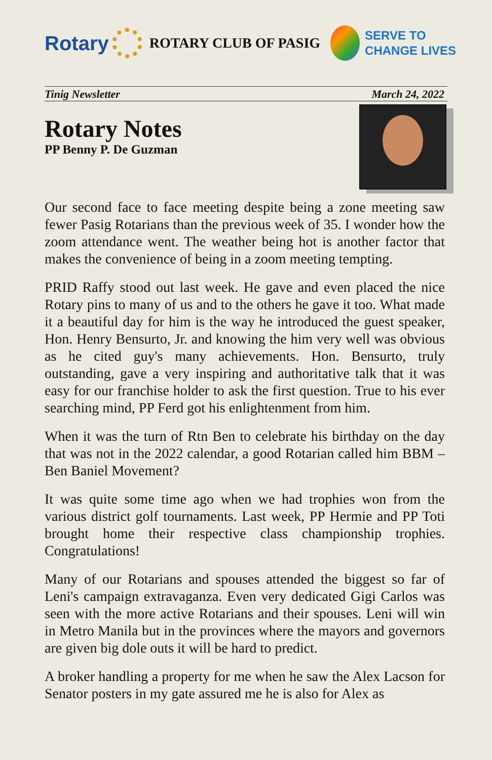Rotary
ROTARY CLUB OF PASIG
SERVE TO
CHANGE LIVES
Tinig Newsletter March 24, 2022
Rotary Notes
PP Benny P. De Guzman
Our second face to face meeting despite being a zone meeting saw fewer Pasig Rotarians than the previous week of 35. I wonder how the zoom attendance went. The weather being hot is another factor that makes the convenience of being in a zoom meeting tempting.
PRID Raffy stood out last week. He gave and even placed the nice Rotary pins to many of us and to the others he gave it too. What made it a beautiful day for him is the way he introduced the guest speaker, Hon. Henry Bensurto, Jr. and knowing the him very well was obvious as he cited guy's many achievements. Hon. Bensurto, truly outstanding, gave a very inspiring and authoritative talk that it was easy for our franchise holder to ask the first question. True to his ever searching mind, PP Ferd got his enlightenment from him.
When it was the turn of Rtn Ben to celebrate his birthday on the day that was not in the 2022 calendar, a good Rotarian called him BBM – Ben Baniel Movement?
It was quite some time ago when we had trophies won from the various district golf tournaments. Last week, PP Hermie and PP Toti brought home their respective class championship trophies. Congratulations!
Many of our Rotarians and spouses attended the biggest so far of Leni's campaign extravaganza. Even very dedicated Gigi Carlos was seen with the more active Rotarians and their spouses. Leni will win in Metro Manila but in the provinces where the mayors and governors are given big dole outs it will be hard to predict.
A broker handling a property for me when he saw the Alex Lacson for Senator posters in my gate assured me he is also for Alex as